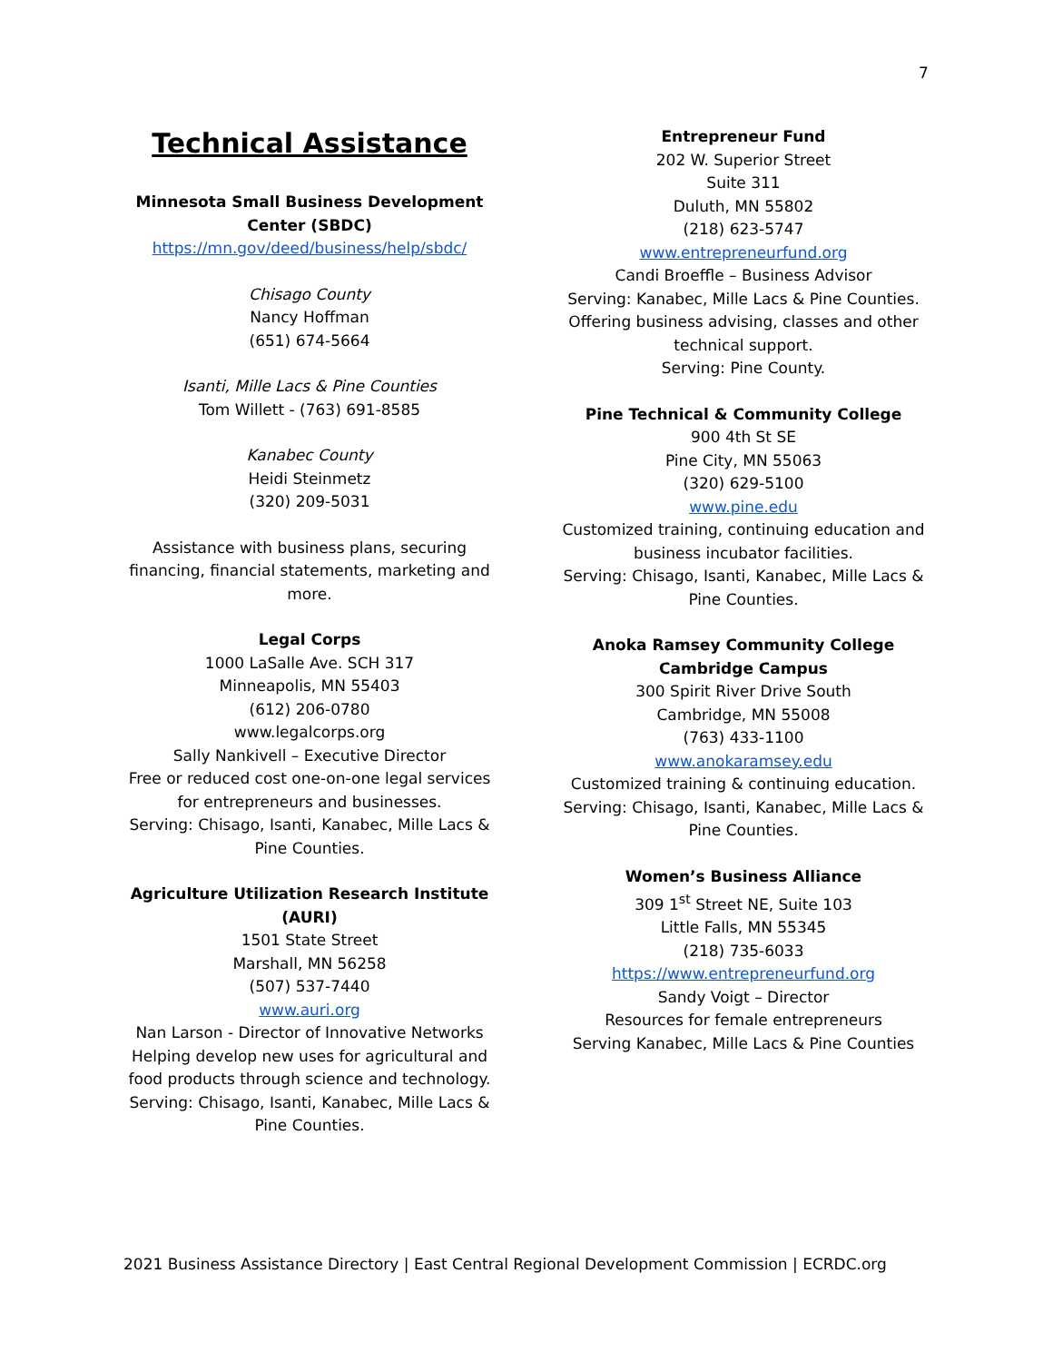7
Technical Assistance
Minnesota Small Business Development Center (SBDC)
https://mn.gov/deed/business/help/sbdc/
Chisago County
Nancy Hoffman
(651) 674-5664
Isanti, Mille Lacs & Pine Counties
Tom Willett - (763) 691-8585
Kanabec County
Heidi Steinmetz
(320) 209-5031
Assistance with business plans, securing financing, financial statements, marketing and more.
Legal Corps
1000 LaSalle Ave. SCH 317
Minneapolis, MN 55403
(612) 206-0780
www.legalcorps.org
Sally Nankivell – Executive Director
Free or reduced cost one-on-one legal services for entrepreneurs and businesses.
Serving: Chisago, Isanti, Kanabec, Mille Lacs & Pine Counties.
Agriculture Utilization Research Institute (AURI)
1501 State Street
Marshall, MN 56258
(507) 537-7440
www.auri.org
Nan Larson - Director of Innovative Networks
Helping develop new uses for agricultural and food products through science and technology.
Serving: Chisago, Isanti, Kanabec, Mille Lacs & Pine Counties.
Entrepreneur Fund
202 W. Superior Street
Suite 311
Duluth, MN 55802
(218) 623-5747
www.entrepreneurfund.org
Candi Broeffle – Business Advisor
Serving: Kanabec, Mille Lacs & Pine Counties.
Offering business advising, classes and other technical support.
Serving: Pine County.
Pine Technical & Community College
900 4th St SE
Pine City, MN 55063
(320) 629-5100
www.pine.edu
Customized training, continuing education and business incubator facilities.
Serving: Chisago, Isanti, Kanabec, Mille Lacs & Pine Counties.
Anoka Ramsey Community College
Cambridge Campus
300 Spirit River Drive South
Cambridge, MN 55008
(763) 433-1100
www.anokaramsey.edu
Customized training & continuing education.
Serving: Chisago, Isanti, Kanabec, Mille Lacs & Pine Counties.
Women’s Business Alliance
309 1<sup>st</sup> Street NE, Suite 103
Little Falls, MN 55345
(218) 735-6033
https://www.entrepreneurfund.org
Sandy Voigt – Director
Resources for female entrepreneurs
Serving Kanabec, Mille Lacs & Pine Counties
2021 Business Assistance Directory | East Central Regional Development Commission | ECRDC.org